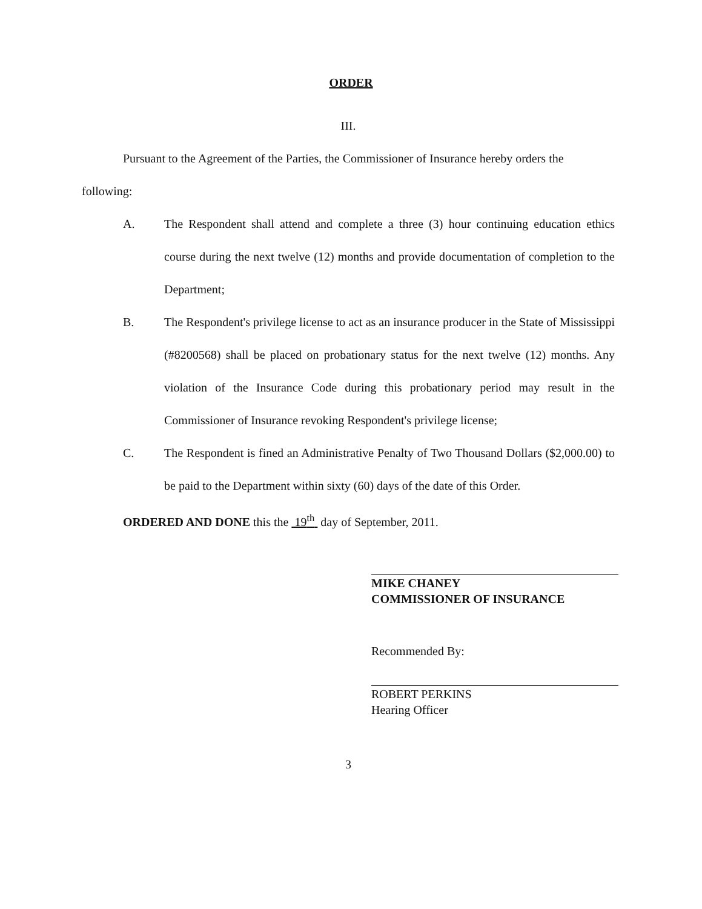ORDER
III.
Pursuant to the Agreement of the Parties, the Commissioner of Insurance hereby orders the following:
A. The Respondent shall attend and complete a three (3) hour continuing education ethics course during the next twelve (12) months and provide documentation of completion to the Department;
B. The Respondent's privilege license to act as an insurance producer in the State of Mississippi (#8200568) shall be placed on probationary status for the next twelve (12) months. Any violation of the Insurance Code during this probationary period may result in the Commissioner of Insurance revoking Respondent's privilege license;
C. The Respondent is fined an Administrative Penalty of Two Thousand Dollars ($2,000.00) to be paid to the Department within sixty (60) days of the date of this Order.
ORDERED AND DONE this the 19<sup>th</sup> day of September, 2011.
MIKE CHANEY
COMMISSIONER OF INSURANCE
Recommended By:
ROBERT PERKINS
Hearing Officer
3